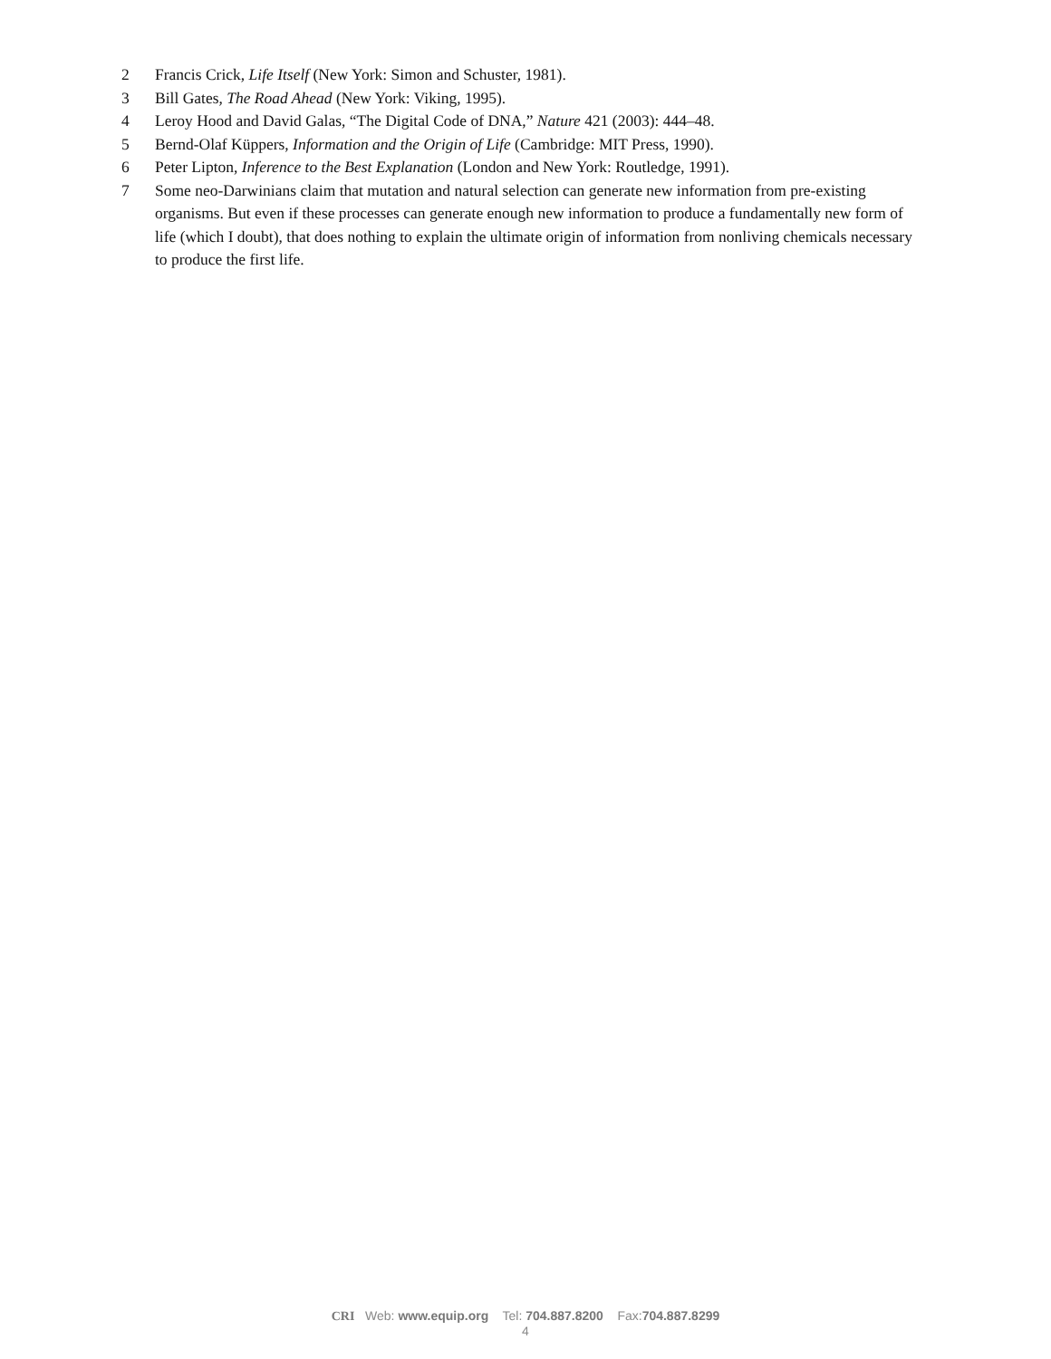2 Francis Crick, Life Itself (New York: Simon and Schuster, 1981).
3 Bill Gates, The Road Ahead (New York: Viking, 1995).
4 Leroy Hood and David Galas, “The Digital Code of DNA,” Nature 421 (2003): 444–48.
5 Bernd-Olaf Küppers, Information and the Origin of Life (Cambridge: MIT Press, 1990).
6 Peter Lipton, Inference to the Best Explanation (London and New York: Routledge, 1991).
7 Some neo-Darwinians claim that mutation and natural selection can generate new information from pre-existing organisms. But even if these processes can generate enough new information to produce a fundamentally new form of life (which I doubt), that does nothing to explain the ultimate origin of information from nonliving chemicals necessary to produce the first life.
CRI Web: www.equip.org Tel: 704.887.8200 Fax:704.887.8299
4